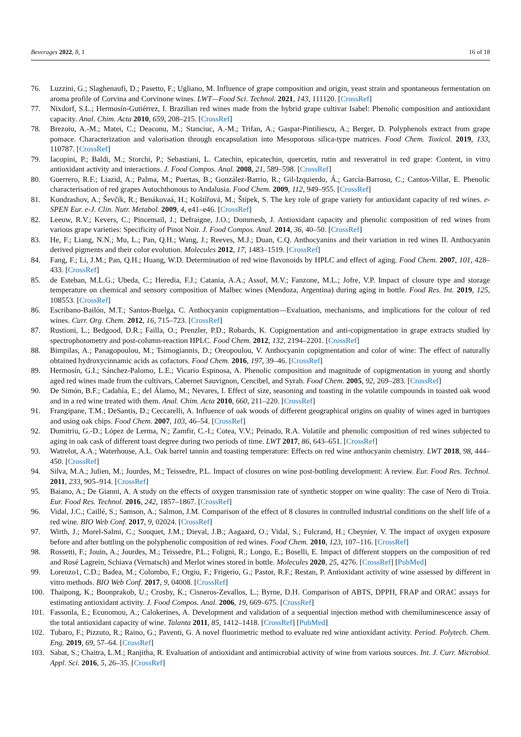Beverages 2022, 8, 1 16 of 18
76. Luzzini, G.; Slaghenaufi, D.; Pasetto, F.; Ugliano, M. Influence of grape composition and origin, yeast strain and spontaneous fermentation on aroma profile of Corvina and Corvinone wines. LWT—Food Sci. Technol. 2021, 143, 111120. [CrossRef]
77. Nixdorf, S.L.; Hermosín-Gutiérrez, I. Brazilian red wines made from the hybrid grape cultivar Isabel: Phenolic composition and antioxidant capacity. Anal. Chim. Acta 2010, 659, 208–215. [CrossRef]
78. Brezoiu, A.-M.; Matei, C.; Deaconu, M.; Stanciuc, A.-M.; Trifan, A.; Gaspar-Pintiliescu, A.; Berger, D. Polyphenols extract from grape pomace. Characterization and valorisation through encapsulation into Mesoporous silica-type matrices. Food Chem. Toxicol. 2019, 133, 110787. [CrossRef]
79. Iacopini, P.; Baldi, M.; Storchi, P.; Sebastiani, L. Catechin, epicatechin, quercetin, rutin and resveratrol in red grape: Content, in vitro antioxidant activity and interactions. J. Food Compos. Anal. 2008, 21, 589–598. [CrossRef]
80. Guerrero, R.F.; Liazid, A.; Palma, M.; Puertas, B.; González-Barrio, R.; Gil-Izquierdo, Á.; García-Barroso, C.; Cantos-Villar, E. Phenolic characterisation of red grapes Autochthonous to Andalusia. Food Chem. 2009, 112, 949–955. [CrossRef]
81. Kondrashov, A.; Ševčík, R.; Benákovaá, H.; Koštířová, M.; Štípek, S. The key role of grape variety for antioxidant capacity of red wines. e-SPEN Eur. e-J. Clin. Nutr. Metabol. 2009, 4, e41–e46. [CrossRef]
82. Leeuw, R.V.; Kevers, C.; Pincemail, J.; Defraigne, J.O.; Dommesb, J. Antioxidant capacity and phenolic composition of red wines from various grape varieties: Specificity of Pinot Noir. J. Food Compos. Anal. 2014, 36, 40–50. [CrossRef]
83. He, F.; Liang, N.N.; Mu, L.; Pan, Q.H.; Wang, J.; Reeves, M.J.; Duan, C.Q. Anthocyanins and their variation in red wines II. Anthocyanin derived pigments and their color evolution. Molecules 2012, 17, 1483–1519. [CrossRef]
84. Fang, F.; Li, J.M.; Pan, Q.H.; Huang, W.D. Determination of red wine flavonoids by HPLC and effect of aging. Food Chem. 2007, 101, 428–433. [CrossRef]
85. de Esteban, M.L.G.; Ubeda, C.; Heredia, F.J.; Catania, A.A.; Assof, M.V.; Fanzone, M.L.; Jofre, V.P. Impact of closure type and storage temperature on chemical and sensory composition of Malbec wines (Mendoza, Argentina) during aging in bottle. Food Res. Int. 2019, 125, 108553. [CrossRef]
86. Escribano-Bailón, M.T.; Santos-Buelga, C. Anthocyanin copigmentation—Evaluation, mechanisms, and implications for the colour of red wines. Curr. Org. Chem. 2012, 16, 715–723. [CrossRef]
87. Rustioni, L.; Bedgood, D.R.; Failla, O.; Prenzler, P.D.; Robards, K. Copigmentation and anti-copigmentation in grape extracts studied by spectrophotometry and post-column-reaction HPLC. Food Chem. 2012, 132, 2194–2201. [CrossRef]
88. Bimpilas, A.; Panagopoulou, M.; Tsimogiannis, D.; Oreopoulou, V. Anthocyanin copigmentation and color of wine: The effect of naturally obtained hydroxycinnamic acids as cofactors. Food Chem. 2016, 197, 39–46. [CrossRef]
89. Hermosín, G.I.; Sánchez-Palomo, L.E.; Vicario Espinosa, A. Phenolic composition and magnitude of copigmentation in young and shortly aged red wines made from the cultivars, Cabernet Sauvignon, Cencibel, and Syrah. Food Chem. 2005, 92, 269–283. [CrossRef]
90. De Simón, B.F.; Cadahía, E.; del Álamo, M.; Nevares, I. Effect of size, seasoning and toasting in the volatile compounds in toasted oak wood and in a red wine treated with them. Anal. Chim. Acta 2010, 660, 211–220. [CrossRef]
91. Frangipane, T.M.; DeSantis, D.; Ceccarelli, A. Influence of oak woods of different geographical origins on quality of wines aged in barriques and using oak chips. Food Chem. 2007, 103, 46–54. [CrossRef]
92. Dumitriu, G.-D.; López de Lerma, N.; Zamfir, C.-I.; Cotea, V.V.; Peinado, R.A. Volatile and phenolic composition of red wines subjected to aging in oak cask of different toast degree during two periods of time. LWT 2017, 86, 643–651. [CrossRef]
93. Watrelot, A.A.; Waterhouse, A.L. Oak barrel tannin and toasting temperature: Effects on red wine anthocyanin chemistry. LWT 2018, 98, 444–450. [CrossRef]
94. Silva, M.A.; Julien, M.; Jourdes, M.; Teissedre, P.L. Impact of closures on wine post-bottling development: A review. Eur. Food Res. Technol. 2011, 233, 905–914. [CrossRef]
95. Baiano, A.; De Gianni, A. A study on the effects of oxygen transmission rate of synthetic stopper on wine quality: The case of Nero di Troia. Eur. Food Res. Technol. 2016, 242, 1857–1867. [CrossRef]
96. Vidal, J.C.; Caillé, S.; Samson, A.; Salmon, J.M. Comparison of the effect of 8 closures in controlled industrial conditions on the shelf life of a red wine. BIO Web Conf. 2017, 9, 02024. [CrossRef]
97. Wirth, J.; Morel-Salmi, C.; Souquet, J.M.; Dieval, J.B.; Aagaard, O.; Vidal, S.; Fulcrand, H.; Cheynier, V. The impact of oxygen exposure before and after bottling on the polyphenolic composition of red wines. Food Chem. 2010, 123, 107–116. [CrossRef]
98. Rossetti, F.; Jouin, A.; Jourdes, M.; Teissedre, P.L.; Foligni, R.; Longo, E.; Boselli, E. Impact of different stoppers on the composition of red and Rosé Lagrein, Schiava (Vernatsch) and Merlot wines stored in bottle. Molecules 2020, 25, 4276. [CrossRef] [PubMed]
99. Lorenzo1, C.D.; Badea, M.; Colombo, F.; Orgiu, F.; Frigerio, G.; Pastor, R.F.; Restan, P. Antioxidant activity of wine assessed by different in vitro methods. BIO Web Conf. 2017, 9, 04008. [CrossRef]
100. Thaipong, K.; Boonprakob, U.; Crosby, K.; Cisneros-Zevallos, L.; Byrne, D.H. Comparison of ABTS, DPPH, FRAP and ORAC assays for estimating antioxidant activity. J. Food Compos. Anal. 2006, 19, 669–675. [CrossRef]
101. Fassonla, E.; Economou, A.; Calokerines, A. Development and validation of a sequential injection method with chemiluminescence assay of the total antioxidant capacity of wine. Talanta 2011, 85, 1412–1418. [CrossRef] [PubMed]
102. Tubaro, F.; Pizzuto, R.; Raino, G.; Paventi, G. A novel fluorimetric method to evaluate red wine antioxidant activity. Period. Polytech. Chem. Eng. 2019, 69, 57–64. [CrossRef]
103. Sabat, S.; Chaitra, L.M.; Ranjitha, R. Evaluation of antioxidant and antimicrobial activity of wine from various sources. Int. J. Curr. Microbiol. Appl. Sci. 2016, 5, 26–35. [CrossRef]